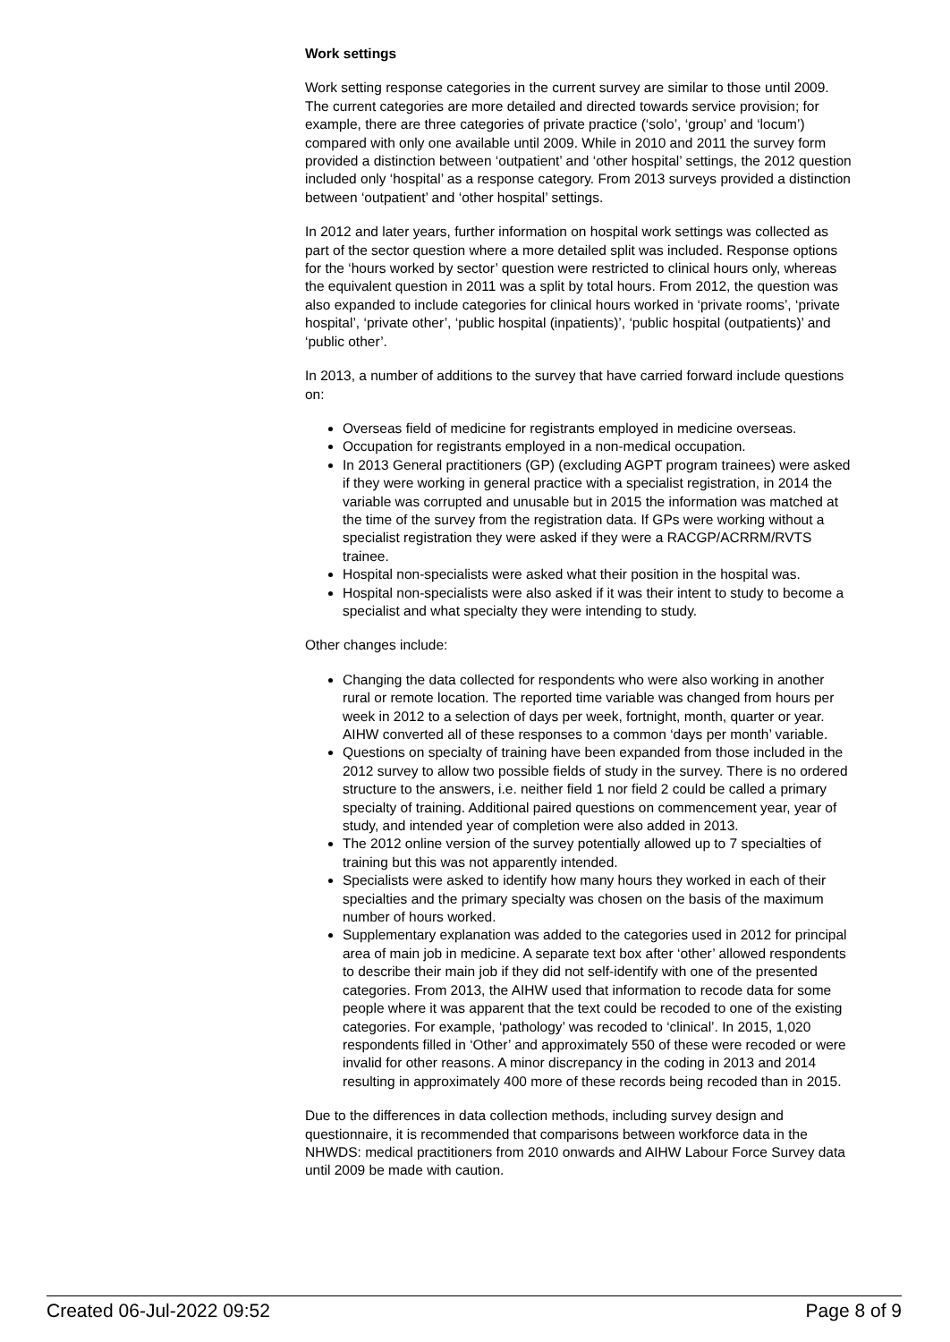Work settings
Work setting response categories in the current survey are similar to those until 2009. The current categories are more detailed and directed towards service provision; for example, there are three categories of private practice (‘solo’, ‘group’ and ‘locum’) compared with only one available until 2009. While in 2010 and 2011 the survey form provided a distinction between ‘outpatient’ and ‘other hospital’ settings, the 2012 question included only ‘hospital’ as a response category. From 2013 surveys provided a distinction between ‘outpatient’ and ‘other hospital’ settings.
In 2012 and later years, further information on hospital work settings was collected as part of the sector question where a more detailed split was included. Response options for the ‘hours worked by sector’ question were restricted to clinical hours only, whereas the equivalent question in 2011 was a split by total hours. From 2012, the question was also expanded to include categories for clinical hours worked in ‘private rooms’, ‘private hospital’, ‘private other’, ‘public hospital (inpatients)’, ‘public hospital (outpatients)’ and ‘public other’.
In 2013, a number of additions to the survey that have carried forward include questions on:
Overseas field of medicine for registrants employed in medicine overseas.
Occupation for registrants employed in a non-medical occupation.
In 2013 General practitioners (GP) (excluding AGPT program trainees) were asked if they were working in general practice with a specialist registration, in 2014 the variable was corrupted and unusable but in 2015 the information was matched at the time of the survey from the registration data. If GPs were working without a specialist registration they were asked if they were a RACGP/ACRRM/RVTS trainee.
Hospital non-specialists were asked what their position in the hospital was.
Hospital non-specialists were also asked if it was their intent to study to become a specialist and what specialty they were intending to study.
Other changes include:
Changing the data collected for respondents who were also working in another rural or remote location. The reported time variable was changed from hours per week in 2012 to a selection of days per week, fortnight, month, quarter or year. AIHW converted all of these responses to a common ‘days per month’ variable.
Questions on specialty of training have been expanded from those included in the 2012 survey to allow two possible fields of study in the survey. There is no ordered structure to the answers, i.e. neither field 1 nor field 2 could be called a primary specialty of training. Additional paired questions on commencement year, year of study, and intended year of completion were also added in 2013.
The 2012 online version of the survey potentially allowed up to 7 specialties of training but this was not apparently intended.
Specialists were asked to identify how many hours they worked in each of their specialties and the primary specialty was chosen on the basis of the maximum number of hours worked.
Supplementary explanation was added to the categories used in 2012 for principal area of main job in medicine. A separate text box after ‘other’ allowed respondents to describe their main job if they did not self-identify with one of the presented categories. From 2013, the AIHW used that information to recode data for some people where it was apparent that the text could be recoded to one of the existing categories. For example, ‘pathology’ was recoded to ‘clinical’. In 2015, 1,020 respondents filled in ‘Other’ and approximately 550 of these were recoded or were invalid for other reasons. A minor discrepancy in the coding in 2013 and 2014 resulting in approximately 400 more of these records being recoded than in 2015.
Due to the differences in data collection methods, including survey design and questionnaire, it is recommended that comparisons between workforce data in the NHWDS: medical practitioners from 2010 onwards and AIHW Labour Force Survey data until 2009 be made with caution.
Created 06-Jul-2022 09:52 Page 8 of 9